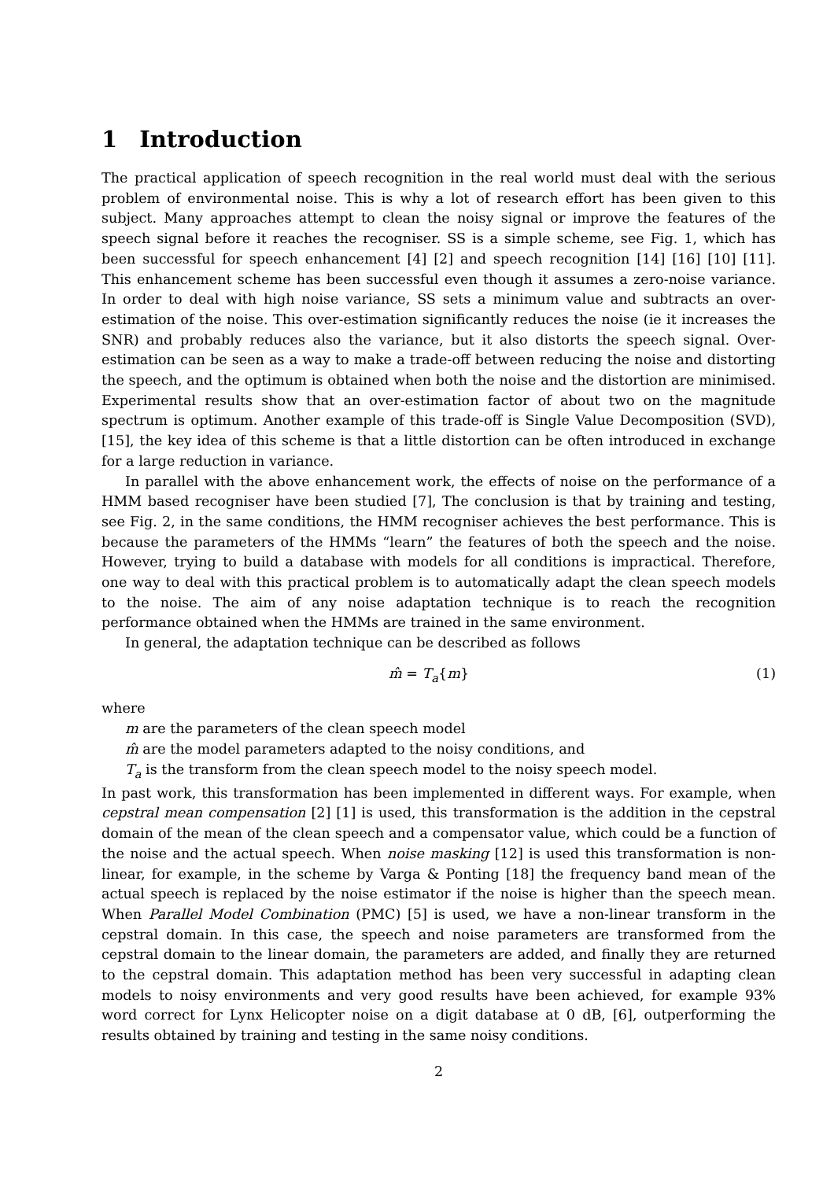1 Introduction
The practical application of speech recognition in the real world must deal with the serious problem of environmental noise. This is why a lot of research effort has been given to this subject. Many approaches attempt to clean the noisy signal or improve the features of the speech signal before it reaches the recogniser. SS is a simple scheme, see Fig. 1, which has been successful for speech enhancement [4] [2] and speech recognition [14] [16] [10] [11]. This enhancement scheme has been successful even though it assumes a zero-noise variance. In order to deal with high noise variance, SS sets a minimum value and subtracts an over-estimation of the noise. This over-estimation significantly reduces the noise (ie it increases the SNR) and probably reduces also the variance, but it also distorts the speech signal. Over-estimation can be seen as a way to make a trade-off between reducing the noise and distorting the speech, and the optimum is obtained when both the noise and the distortion are minimised. Experimental results show that an over-estimation factor of about two on the magnitude spectrum is optimum. Another example of this trade-off is Single Value Decomposition (SVD), [15], the key idea of this scheme is that a little distortion can be often introduced in exchange for a large reduction in variance.
In parallel with the above enhancement work, the effects of noise on the performance of a HMM based recogniser have been studied [7], The conclusion is that by training and testing, see Fig. 2, in the same conditions, the HMM recogniser achieves the best performance. This is because the parameters of the HMMs “learn” the features of both the speech and the noise. However, trying to build a database with models for all conditions is impractical. Therefore, one way to deal with this practical problem is to automatically adapt the clean speech models to the noise. The aim of any noise adaptation technique is to reach the recognition performance obtained when the HMMs are trained in the same environment.
In general, the adaptation technique can be described as follows
m̂ = T<sub>a</sub>{m} (1)
where
m are the parameters of the clean speech model
m̂ are the model parameters adapted to the noisy conditions, and
T<sub>a</sub> is the transform from the clean speech model to the noisy speech model.
In past work, this transformation has been implemented in different ways. For example, when cepstral mean compensation [2] [1] is used, this transformation is the addition in the cepstral domain of the mean of the clean speech and a compensator value, which could be a function of the noise and the actual speech. When noise masking [12] is used this transformation is non-linear, for example, in the scheme by Varga & Ponting [18] the frequency band mean of the actual speech is replaced by the noise estimator if the noise is higher than the speech mean. When Parallel Model Combination (PMC) [5] is used, we have a non-linear transform in the cepstral domain. In this case, the speech and noise parameters are transformed from the cepstral domain to the linear domain, the parameters are added, and finally they are returned to the cepstral domain. This adaptation method has been very successful in adapting clean models to noisy environments and very good results have been achieved, for example 93% word correct for Lynx Helicopter noise on a digit database at 0 dB, [6], outperforming the results obtained by training and testing in the same noisy conditions.
2